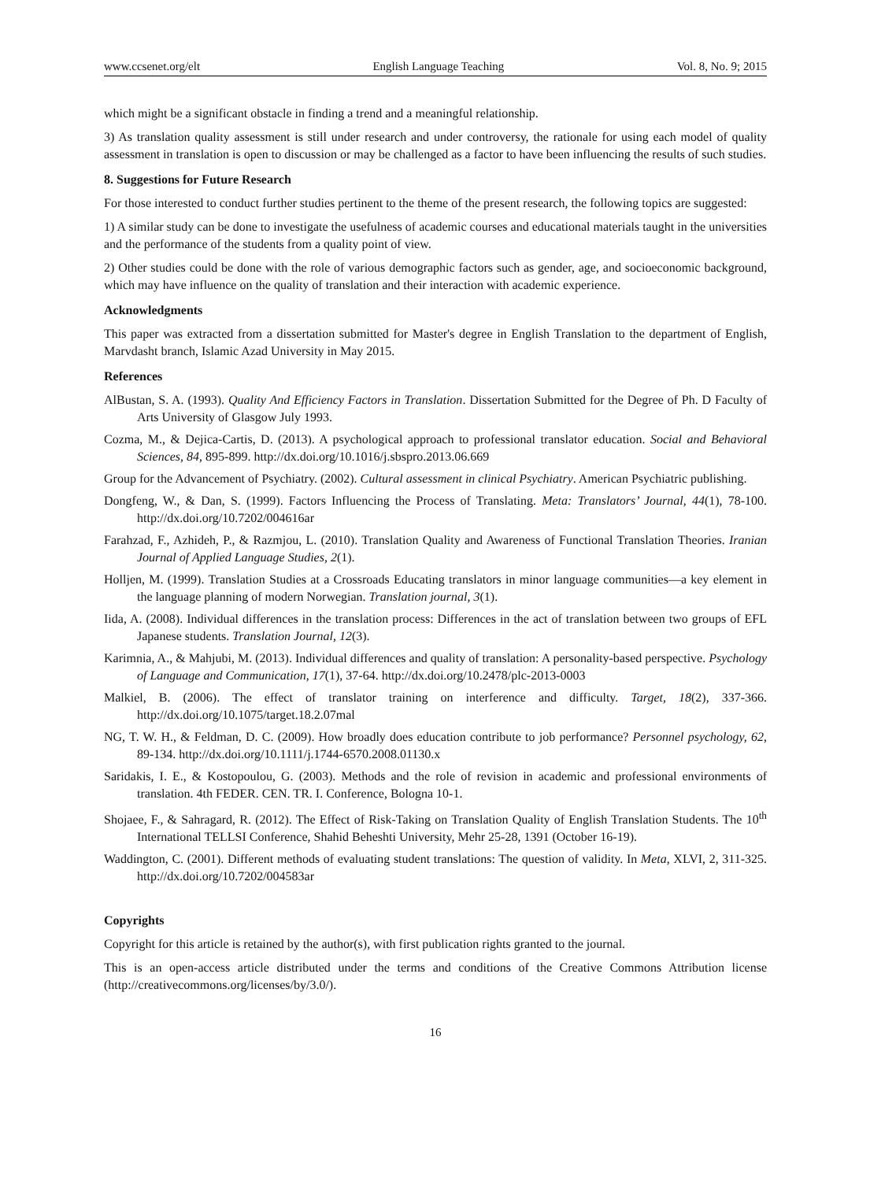www.ccsenet.org/elt English Language Teaching Vol. 8, No. 9; 2015
which might be a significant obstacle in finding a trend and a meaningful relationship.
3) As translation quality assessment is still under research and under controversy, the rationale for using each model of quality assessment in translation is open to discussion or may be challenged as a factor to have been influencing the results of such studies.
8. Suggestions for Future Research
For those interested to conduct further studies pertinent to the theme of the present research, the following topics are suggested:
1) A similar study can be done to investigate the usefulness of academic courses and educational materials taught in the universities and the performance of the students from a quality point of view.
2) Other studies could be done with the role of various demographic factors such as gender, age, and socioeconomic background, which may have influence on the quality of translation and their interaction with academic experience.
Acknowledgments
This paper was extracted from a dissertation submitted for Master's degree in English Translation to the department of English, Marvdasht branch, Islamic Azad University in May 2015.
References
AlBustan, S. A. (1993). Quality And Efficiency Factors in Translation. Dissertation Submitted for the Degree of Ph. D Faculty of Arts University of Glasgow July 1993.
Cozma, M., & Dejica-Cartis, D. (2013). A psychological approach to professional translator education. Social and Behavioral Sciences, 84, 895-899. http://dx.doi.org/10.1016/j.sbspro.2013.06.669
Group for the Advancement of Psychiatry. (2002). Cultural assessment in clinical Psychiatry. American Psychiatric publishing.
Dongfeng, W., & Dan, S. (1999). Factors Influencing the Process of Translating. Meta: Translators’ Journal, 44(1), 78-100. http://dx.doi.org/10.7202/004616ar
Farahzad, F., Azhideh, P., & Razmjou, L. (2010). Translation Quality and Awareness of Functional Translation Theories. Iranian Journal of Applied Language Studies, 2(1).
Holljen, M. (1999). Translation Studies at a Crossroads Educating translators in minor language communities—a key element in the language planning of modern Norwegian. Translation journal, 3(1).
Iida, A. (2008). Individual differences in the translation process: Differences in the act of translation between two groups of EFL Japanese students. Translation Journal, 12(3).
Karimnia, A., & Mahjubi, M. (2013). Individual differences and quality of translation: A personality-based perspective. Psychology of Language and Communication, 17(1), 37-64. http://dx.doi.org/10.2478/plc-2013-0003
Malkiel, B. (2006). The effect of translator training on interference and difficulty. Target, 18(2), 337-366. http://dx.doi.org/10.1075/target.18.2.07mal
NG, T. W. H., & Feldman, D. C. (2009). How broadly does education contribute to job performance? Personnel psychology, 62, 89-134. http://dx.doi.org/10.1111/j.1744-6570.2008.01130.x
Saridakis, I. E., & Kostopoulou, G. (2003). Methods and the role of revision in academic and professional environments of translation. 4th FEDER. CEN. TR. I. Conference, Bologna 10-1.
Shojaee, F., & Sahragard, R. (2012). The Effect of Risk-Taking on Translation Quality of English Translation Students. The 10<sup>th</sup> International TELLSI Conference, Shahid Beheshti University, Mehr 25-28, 1391 (October 16-19).
Waddington, C. (2001). Different methods of evaluating student translations: The question of validity. In Meta, XLVI, 2, 311-325. http://dx.doi.org/10.7202/004583ar
Copyrights
Copyright for this article is retained by the author(s), with first publication rights granted to the journal.
This is an open-access article distributed under the terms and conditions of the Creative Commons Attribution license (http://creativecommons.org/licenses/by/3.0/).
16